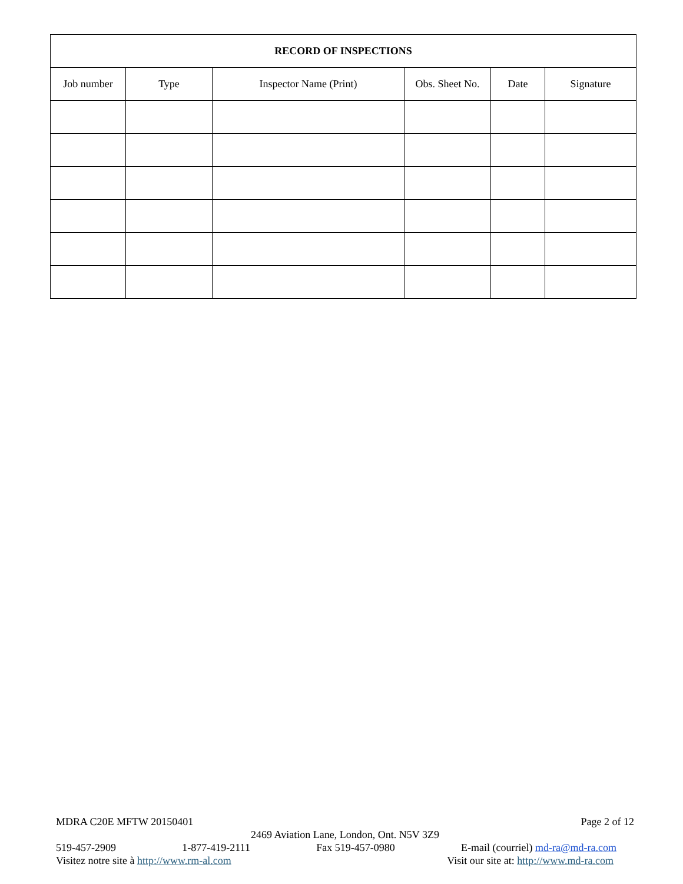| RECORD OF INSPECTIONS | | | | | |
| --- | --- | --- | --- | --- | --- |
| Job number | Type | Inspector Name (Print) | Obs. Sheet No. | Date | Signature |
MDRA C20E MFTW 20150401 Page 2 of 12
2469 Aviation Lane, London, Ont. N5V 3Z9
519-457-2909 1-877-419-2111 Fax 519-457-0980 E-mail (courriel) md-ra@md-ra.com
Visitez notre site à http://www.rm-al.com Visit our site at: http://www.md-ra.com